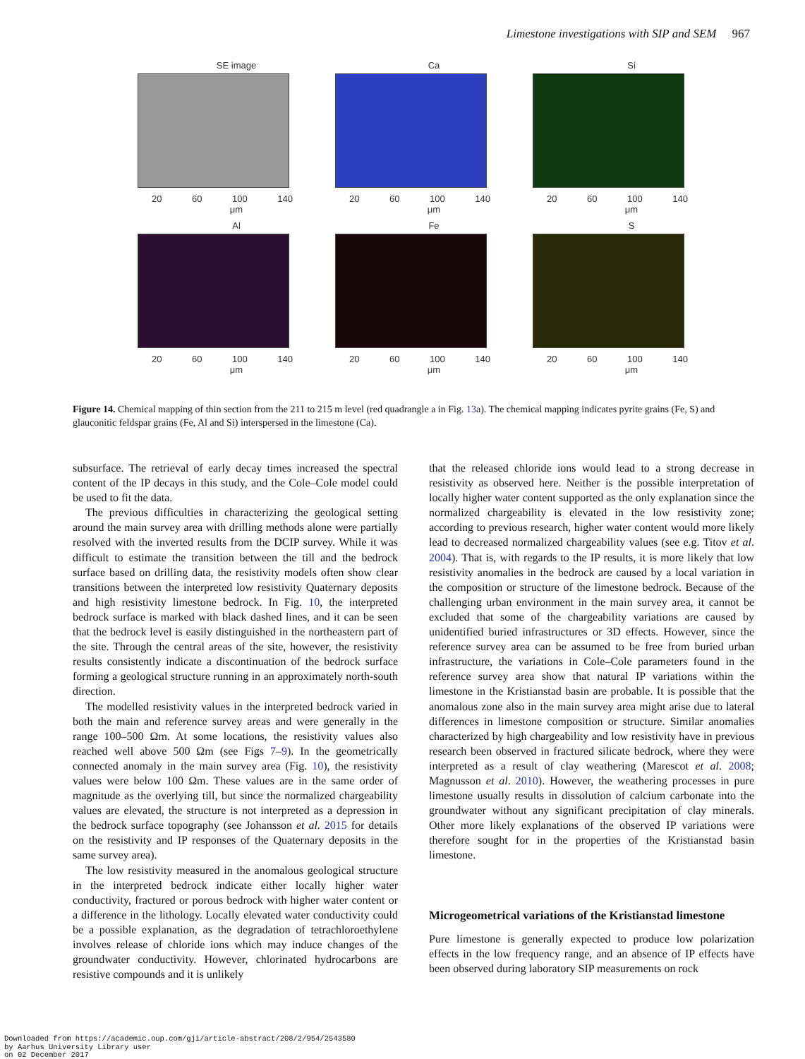Limestone investigations with SIP and SEM 967
SE image
20 60 100 140
μm
Ca
20 60 100 140
μm
Si
20 60 100 140
μm
Al
20 60 100 140
μm
Fe
20 60 100 140
μm
S
20 60 100 140
μm
Figure 14. Chemical mapping of thin section from the 211 to 215 m level (red quadrangle a in Fig. 13a). The chemical mapping indicates pyrite grains (Fe, S) and glauconitic feldspar grains (Fe, Al and Si) interspersed in the limestone (Ca).
subsurface. The retrieval of early decay times increased the spectral content of the IP decays in this study, and the Cole–Cole model could be used to fit the data.
The previous difficulties in characterizing the geological setting around the main survey area with drilling methods alone were partially resolved with the inverted results from the DCIP survey. While it was difficult to estimate the transition between the till and the bedrock surface based on drilling data, the resistivity models often show clear transitions between the interpreted low resistivity Quaternary deposits and high resistivity limestone bedrock. In Fig. 10, the interpreted bedrock surface is marked with black dashed lines, and it can be seen that the bedrock level is easily distinguished in the northeastern part of the site. Through the central areas of the site, however, the resistivity results consistently indicate a discontinuation of the bedrock surface forming a geological structure running in an approximately north-south direction.
The modelled resistivity values in the interpreted bedrock varied in both the main and reference survey areas and were generally in the range 100–500 Ωm. At some locations, the resistivity values also reached well above 500 Ωm (see Figs 7–9). In the geometrically connected anomaly in the main survey area (Fig. 10), the resistivity values were below 100 Ωm. These values are in the same order of magnitude as the overlying till, but since the normalized chargeability values are elevated, the structure is not interpreted as a depression in the bedrock surface topography (see Johansson et al. 2015 for details on the resistivity and IP responses of the Quaternary deposits in the same survey area).
The low resistivity measured in the anomalous geological structure in the interpreted bedrock indicate either locally higher water conductivity, fractured or porous bedrock with higher water content or a difference in the lithology. Locally elevated water conductivity could be a possible explanation, as the degradation of tetrachloroethylene involves release of chloride ions which may induce changes of the groundwater conductivity. However, chlorinated hydrocarbons are resistive compounds and it is unlikely
that the released chloride ions would lead to a strong decrease in resistivity as observed here. Neither is the possible interpretation of locally higher water content supported as the only explanation since the normalized chargeability is elevated in the low resistivity zone; according to previous research, higher water content would more likely lead to decreased normalized chargeability values (see e.g. Titov et al. 2004). That is, with regards to the IP results, it is more likely that low resistivity anomalies in the bedrock are caused by a local variation in the composition or structure of the limestone bedrock. Because of the challenging urban environment in the main survey area, it cannot be excluded that some of the chargeability variations are caused by unidentified buried infrastructures or 3D effects. However, since the reference survey area can be assumed to be free from buried urban infrastructure, the variations in Cole–Cole parameters found in the reference survey area show that natural IP variations within the limestone in the Kristianstad basin are probable. It is possible that the anomalous zone also in the main survey area might arise due to lateral differences in limestone composition or structure. Similar anomalies characterized by high chargeability and low resistivity have in previous research been observed in fractured silicate bedrock, where they were interpreted as a result of clay weathering (Marescot et al. 2008; Magnusson et al. 2010). However, the weathering processes in pure limestone usually results in dissolution of calcium carbonate into the groundwater without any significant precipitation of clay minerals. Other more likely explanations of the observed IP variations were therefore sought for in the properties of the Kristianstad basin limestone.
Microgeometrical variations of the Kristianstad limestone
Pure limestone is generally expected to produce low polarization effects in the low frequency range, and an absence of IP effects have been observed during laboratory SIP measurements on rock
Downloaded from https://academic.oup.com/gji/article-abstract/208/2/954/2543580
by Aarhus University Library user
on 02 December 2017